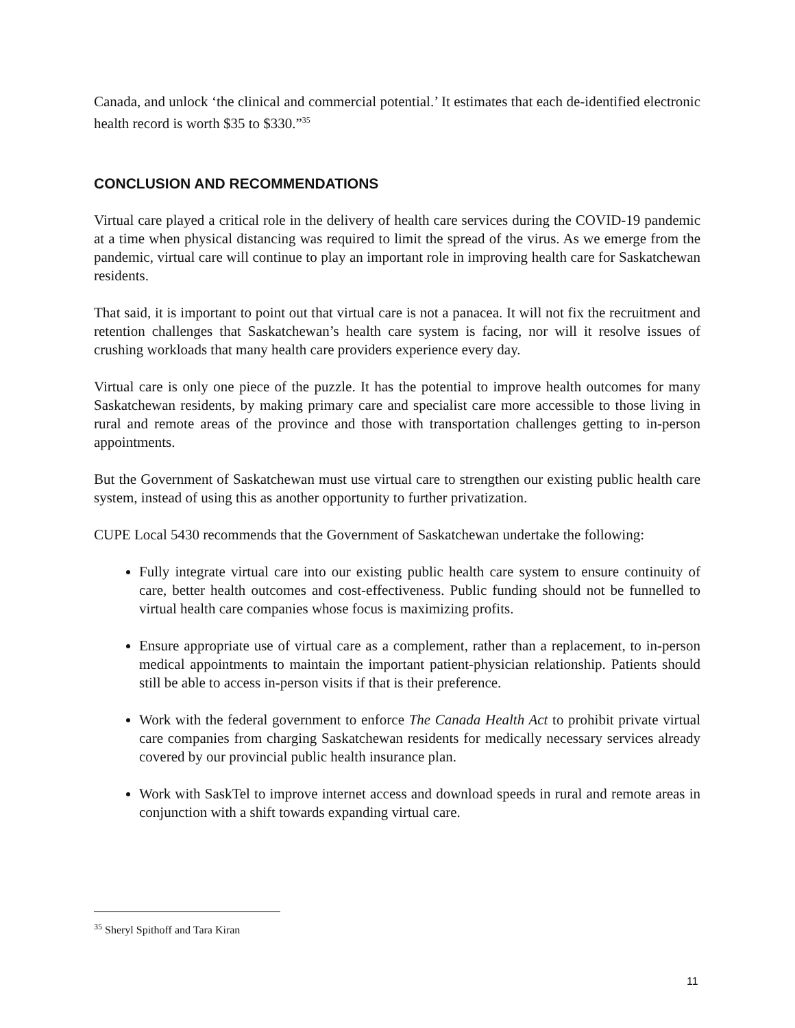Canada, and unlock ‘the clinical and commercial potential.’ It estimates that each de-identified electronic health record is worth $35 to $330.”<sup>35</sup>
CONCLUSION AND RECOMMENDATIONS
Virtual care played a critical role in the delivery of health care services during the COVID-19 pandemic at a time when physical distancing was required to limit the spread of the virus. As we emerge from the pandemic, virtual care will continue to play an important role in improving health care for Saskatchewan residents.
That said, it is important to point out that virtual care is not a panacea. It will not fix the recruitment and retention challenges that Saskatchewan’s health care system is facing, nor will it resolve issues of crushing workloads that many health care providers experience every day.
Virtual care is only one piece of the puzzle. It has the potential to improve health outcomes for many Saskatchewan residents, by making primary care and specialist care more accessible to those living in rural and remote areas of the province and those with transportation challenges getting to in-person appointments.
But the Government of Saskatchewan must use virtual care to strengthen our existing public health care system, instead of using this as another opportunity to further privatization.
CUPE Local 5430 recommends that the Government of Saskatchewan undertake the following:
Fully integrate virtual care into our existing public health care system to ensure continuity of care, better health outcomes and cost-effectiveness. Public funding should not be funnelled to virtual health care companies whose focus is maximizing profits.
Ensure appropriate use of virtual care as a complement, rather than a replacement, to in-person medical appointments to maintain the important patient-physician relationship. Patients should still be able to access in-person visits if that is their preference.
Work with the federal government to enforce The Canada Health Act to prohibit private virtual care companies from charging Saskatchewan residents for medically necessary services already covered by our provincial public health insurance plan.
Work with SaskTel to improve internet access and download speeds in rural and remote areas in conjunction with a shift towards expanding virtual care.
<sup>35</sup> Sheryl Spithoff and Tara Kiran
11